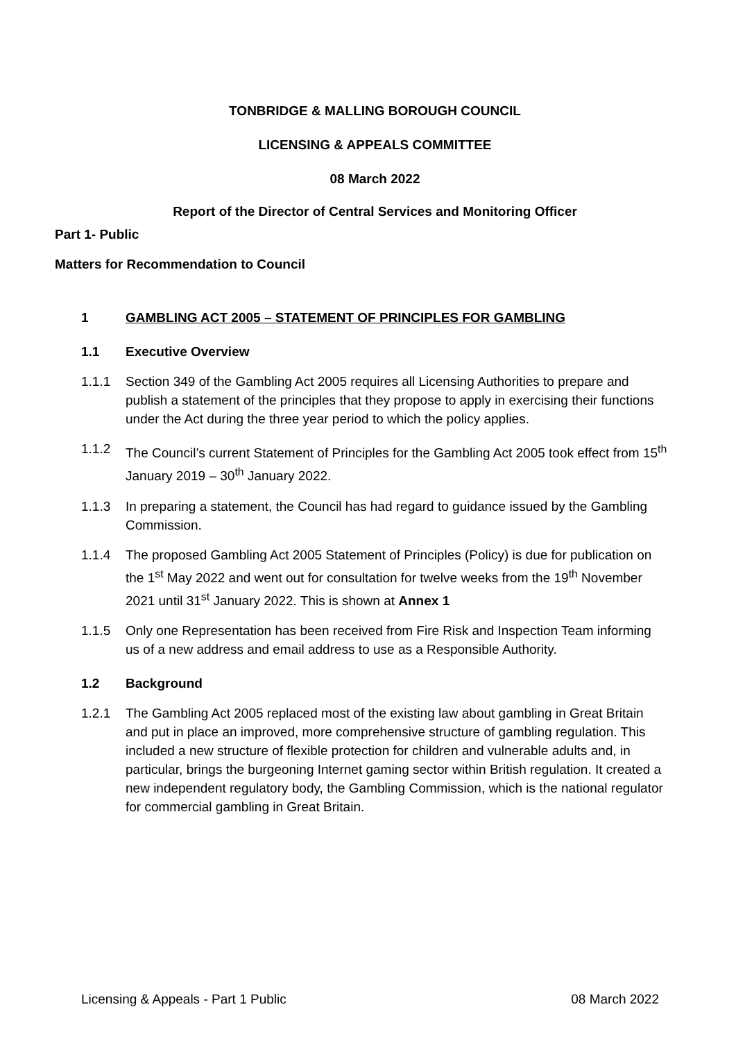TONBRIDGE & MALLING BOROUGH COUNCIL
LICENSING & APPEALS COMMITTEE
08 March 2022
Report of the Director of Central Services and Monitoring Officer
Part 1- Public
Matters for Recommendation to Council
1 GAMBLING ACT 2005 – STATEMENT OF PRINCIPLES FOR GAMBLING
1.1 Executive Overview
1.1.1 Section 349 of the Gambling Act 2005 requires all Licensing Authorities to prepare and publish a statement of the principles that they propose to apply in exercising their functions under the Act during the three year period to which the policy applies.
1.1.2 The Council’s current Statement of Principles for the Gambling Act 2005 took effect from 15<sup>th</sup> January 2019 – 30<sup>th</sup> January 2022.
1.1.3 In preparing a statement, the Council has had regard to guidance issued by the Gambling Commission.
1.1.4 The proposed Gambling Act 2005 Statement of Principles (Policy) is due for publication on the 1<sup>st</sup> May 2022 and went out for consultation for twelve weeks from the 19<sup>th</sup> November 2021 until 31<sup>st</sup> January 2022. This is shown at Annex 1
1.1.5 Only one Representation has been received from Fire Risk and Inspection Team informing us of a new address and email address to use as a Responsible Authority.
1.2 Background
1.2.1 The Gambling Act 2005 replaced most of the existing law about gambling in Great Britain and put in place an improved, more comprehensive structure of gambling regulation. This included a new structure of flexible protection for children and vulnerable adults and, in particular, brings the burgeoning Internet gaming sector within British regulation. It created a new independent regulatory body, the Gambling Commission, which is the national regulator for commercial gambling in Great Britain.
Licensing & Appeals - Part 1 Public 08 March 2022